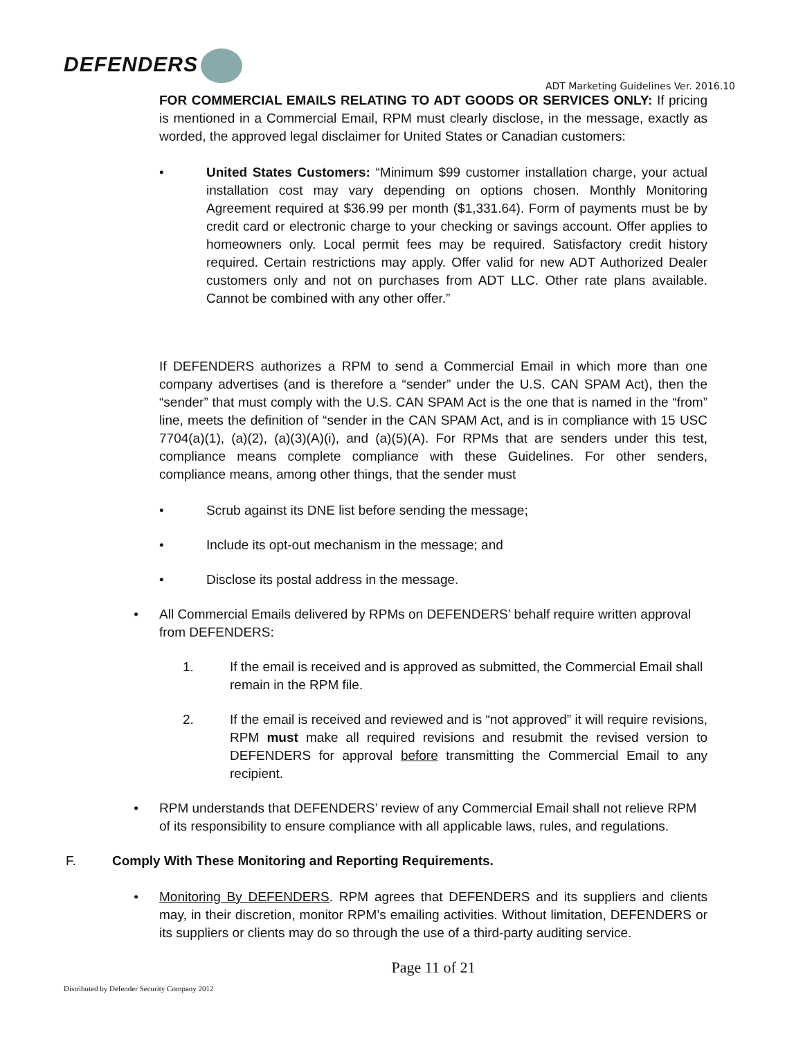DEFENDERS
ADT Marketing Guidelines Ver. 2016.10
FOR COMMERCIAL EMAILS RELATING TO ADT GOODS OR SERVICES ONLY: If pricing is mentioned in a Commercial Email, RPM must clearly disclose, in the message, exactly as worded, the approved legal disclaimer for United States or Canadian customers:
• United States Customers: “Minimum $99 customer installation charge, your actual installation cost may vary depending on options chosen. Monthly Monitoring Agreement required at $36.99 per month ($1,331.64). Form of payments must be by credit card or electronic charge to your checking or savings account. Offer applies to homeowners only. Local permit fees may be required. Satisfactory credit history required. Certain restrictions may apply. Offer valid for new ADT Authorized Dealer customers only and not on purchases from ADT LLC. Other rate plans available. Cannot be combined with any other offer.”
If DEFENDERS authorizes a RPM to send a Commercial Email in which more than one company advertises (and is therefore a “sender” under the U.S. CAN SPAM Act), then the “sender” that must comply with the U.S. CAN SPAM Act is the one that is named in the “from” line, meets the definition of “sender in the CAN SPAM Act, and is in compliance with 15 USC 7704(a)(1), (a)(2), (a)(3)(A)(i), and (a)(5)(A). For RPMs that are senders under this test, compliance means complete compliance with these Guidelines. For other senders, compliance means, among other things, that the sender must
• Scrub against its DNE list before sending the message;
• Include its opt-out mechanism in the message; and
• Disclose its postal address in the message.
• All Commercial Emails delivered by RPMs on DEFENDERS’ behalf require written approval from DEFENDERS:
1. If the email is received and is approved as submitted, the Commercial Email shall remain in the RPM file.
2. If the email is received and reviewed and is “not approved” it will require revisions, RPM must make all required revisions and resubmit the revised version to DEFENDERS for approval before transmitting the Commercial Email to any recipient.
• RPM understands that DEFENDERS’ review of any Commercial Email shall not relieve RPM of its responsibility to ensure compliance with all applicable laws, rules, and regulations.
F. Comply With These Monitoring and Reporting Requirements.
• Monitoring By DEFENDERS. RPM agrees that DEFENDERS and its suppliers and clients may, in their discretion, monitor RPM’s emailing activities. Without limitation, DEFENDERS or its suppliers or clients may do so through the use of a third-party auditing service.
Page 11 of 21
Distributed by Defender Security Company 2012